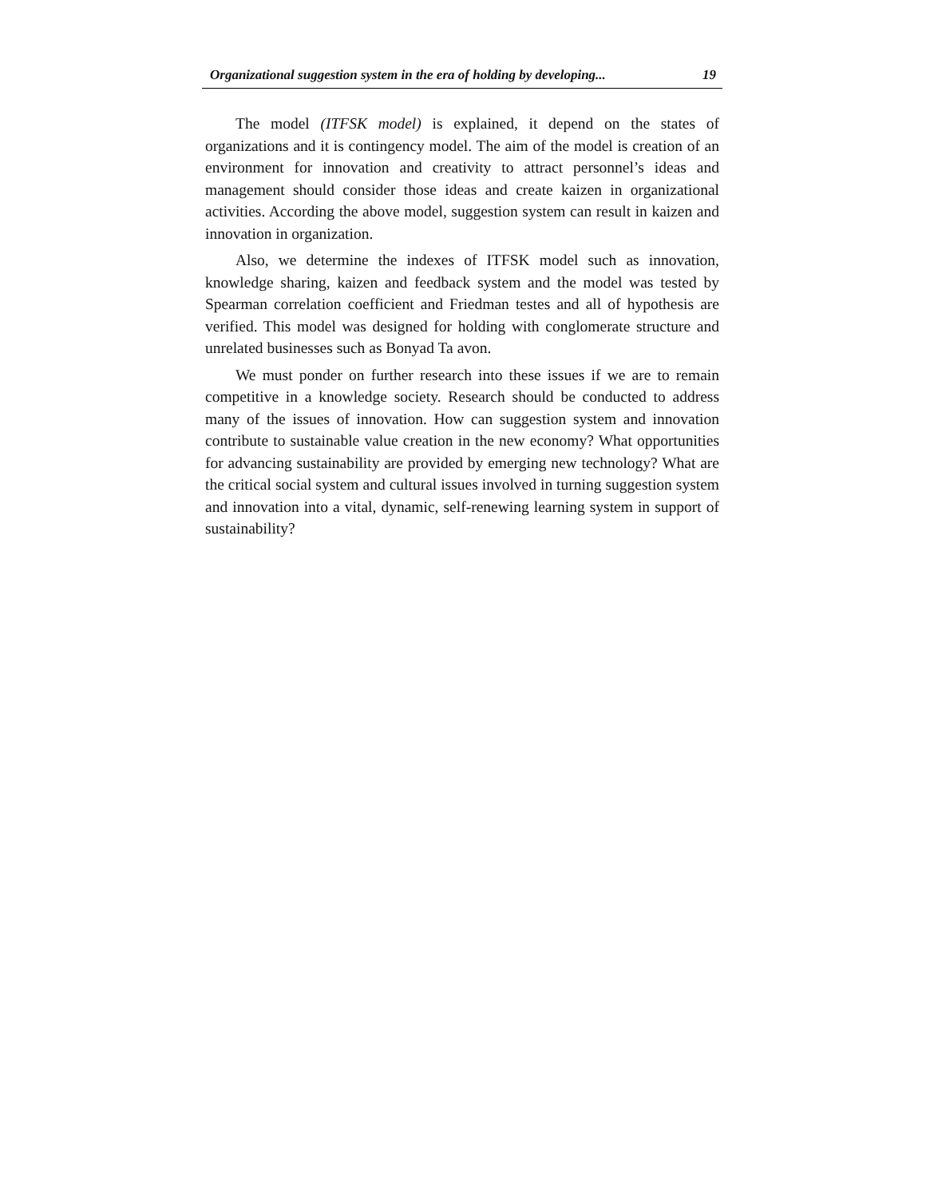Organizational suggestion system in the era of holding by developing... 19
The model (ITFSK model) is explained, it depend on the states of organizations and it is contingency model. The aim of the model is creation of an environment for innovation and creativity to attract personnel’s ideas and management should consider those ideas and create kaizen in organizational activities. According the above model, suggestion system can result in kaizen and innovation in organization.
Also, we determine the indexes of ITFSK model such as innovation, knowledge sharing, kaizen and feedback system and the model was tested by Spearman correlation coefficient and Friedman testes and all of hypothesis are verified. This model was designed for holding with conglomerate structure and unrelated businesses such as Bonyad Ta avon.
We must ponder on further research into these issues if we are to remain competitive in a knowledge society. Research should be conducted to address many of the issues of innovation. How can suggestion system and innovation contribute to sustainable value creation in the new economy? What opportunities for advancing sustainability are provided by emerging new technology? What are the critical social system and cultural issues involved in turning suggestion system and innovation into a vital, dynamic, self-renewing learning system in support of sustainability?